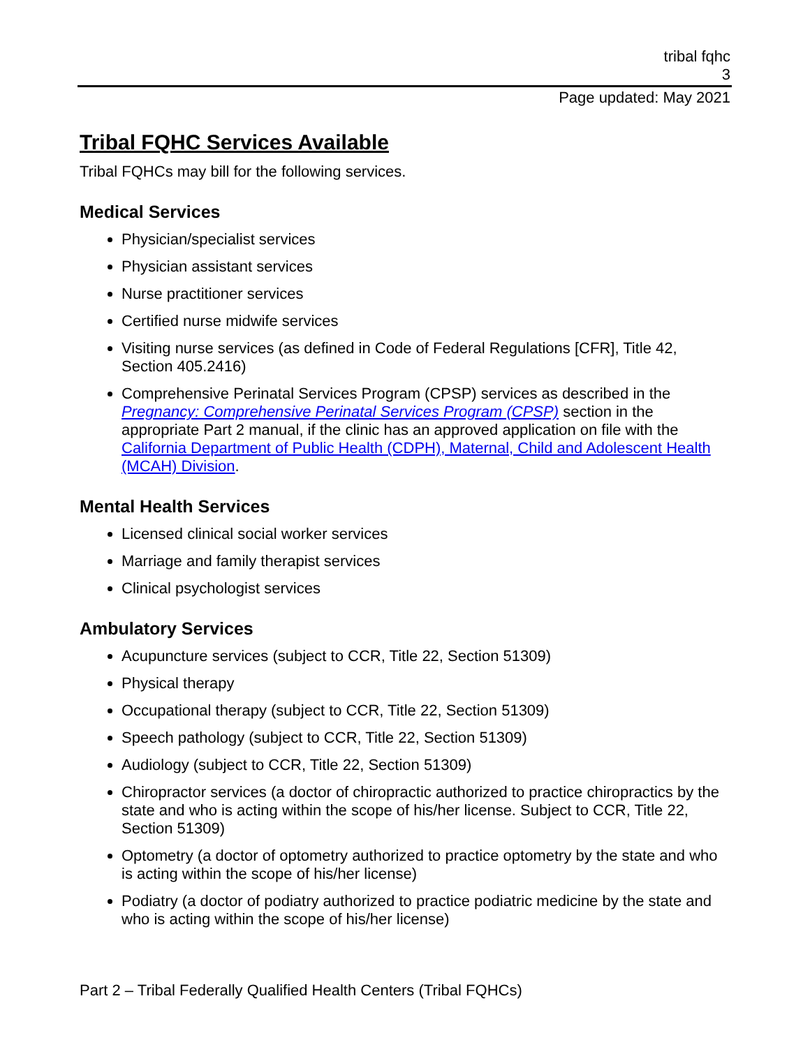tribal fqhc
3
Page updated: May 2021
Tribal FQHC Services Available
Tribal FQHCs may bill for the following services.
Medical Services
Physician/specialist services
Physician assistant services
Nurse practitioner services
Certified nurse midwife services
Visiting nurse services (as defined in Code of Federal Regulations [CFR], Title 42, Section 405.2416)
Comprehensive Perinatal Services Program (CPSP) services as described in the Pregnancy: Comprehensive Perinatal Services Program (CPSP) section in the appropriate Part 2 manual, if the clinic has an approved application on file with the California Department of Public Health (CDPH), Maternal, Child and Adolescent Health (MCAH) Division.
Mental Health Services
Licensed clinical social worker services
Marriage and family therapist services
Clinical psychologist services
Ambulatory Services
Acupuncture services (subject to CCR, Title 22, Section 51309)
Physical therapy
Occupational therapy (subject to CCR, Title 22, Section 51309)
Speech pathology (subject to CCR, Title 22, Section 51309)
Audiology (subject to CCR, Title 22, Section 51309)
Chiropractor services (a doctor of chiropractic authorized to practice chiropractics by the state and who is acting within the scope of his/her license. Subject to CCR, Title 22, Section 51309)
Optometry (a doctor of optometry authorized to practice optometry by the state and who is acting within the scope of his/her license)
Podiatry (a doctor of podiatry authorized to practice podiatric medicine by the state and who is acting within the scope of his/her license)
Part 2 – Tribal Federally Qualified Health Centers (Tribal FQHCs)